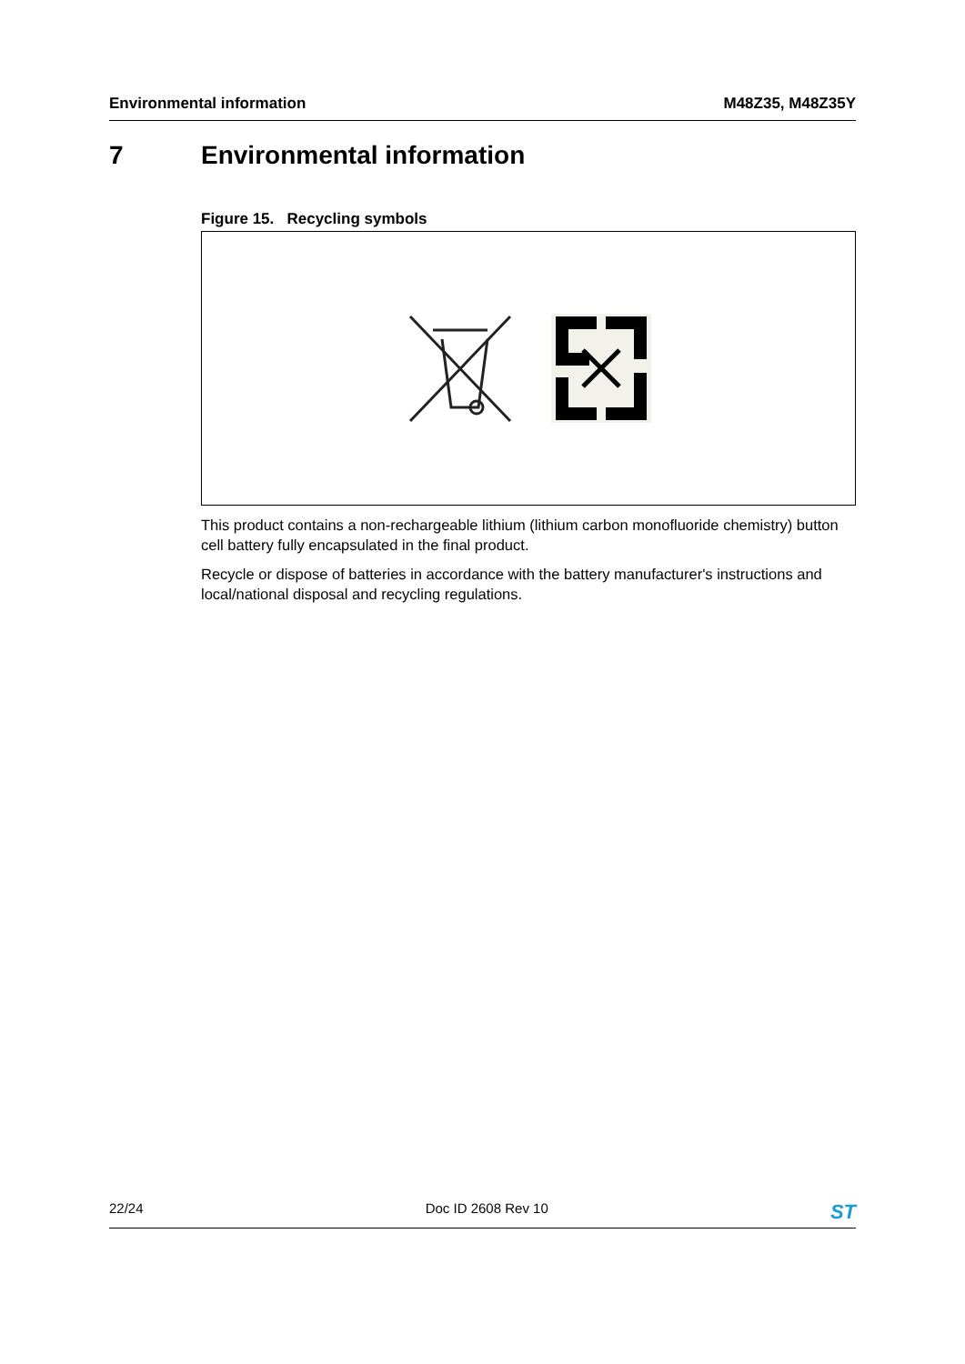Environmental information M48Z35, M48Z35Y
7 Environmental information
Figure 15. Recycling symbols
This product contains a non-rechargeable lithium (lithium carbon monofluoride chemistry) button cell battery fully encapsulated in the final product.
Recycle or dispose of batteries in accordance with the battery manufacturer's instructions and local/national disposal and recycling regulations.
22/24 Doc ID 2608 Rev 10 ST